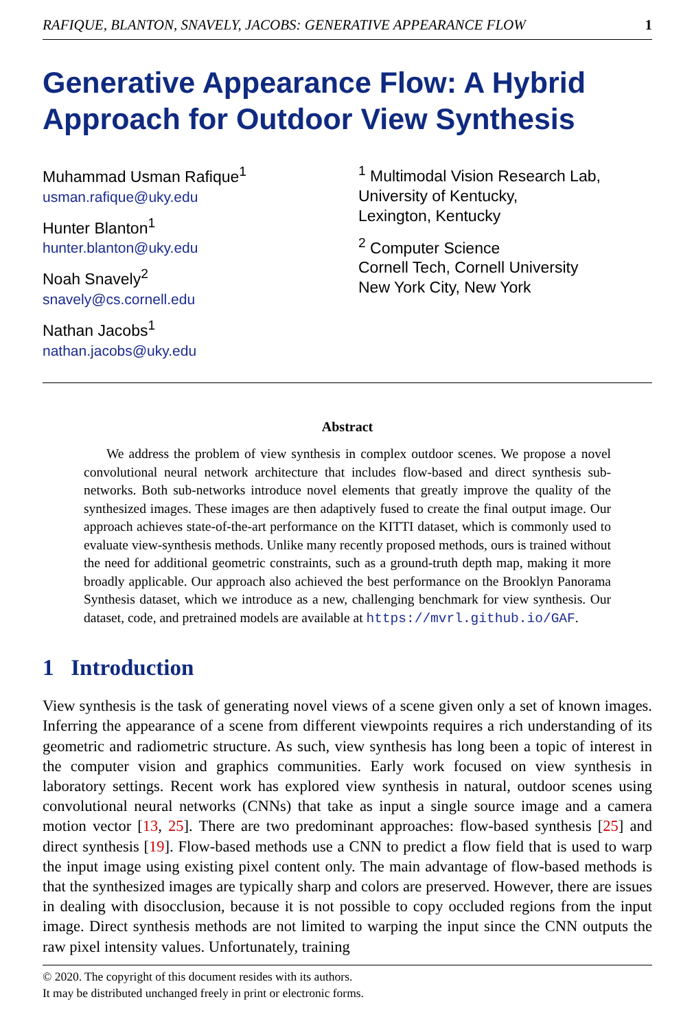RAFIQUE, BLANTON, SNAVELY, JACOBS: GENERATIVE APPEARANCE FLOW 1
Generative Appearance Flow: A Hybrid Approach for Outdoor View Synthesis
Muhammad Usman Rafique<sup>1</sup>
usman.rafique@uky.edu
Hunter Blanton<sup>1</sup>
hunter.blanton@uky.edu
Noah Snavely<sup>2</sup>
snavely@cs.cornell.edu
Nathan Jacobs<sup>1</sup>
nathan.jacobs@uky.edu
<sup>1</sup> Multimodal Vision Research Lab,
University of Kentucky,
Lexington, Kentucky
<sup>2</sup> Computer Science
Cornell Tech, Cornell University
New York City, New York
Abstract
We address the problem of view synthesis in complex outdoor scenes. We propose a novel convolutional neural network architecture that includes flow-based and direct synthesis sub-networks. Both sub-networks introduce novel elements that greatly improve the quality of the synthesized images. These images are then adaptively fused to create the final output image. Our approach achieves state-of-the-art performance on the KITTI dataset, which is commonly used to evaluate view-synthesis methods. Unlike many recently proposed methods, ours is trained without the need for additional geometric constraints, such as a ground-truth depth map, making it more broadly applicable. Our approach also achieved the best performance on the Brooklyn Panorama Synthesis dataset, which we introduce as a new, challenging benchmark for view synthesis. Our dataset, code, and pretrained models are available at https://mvrl.github.io/GAF.
1 Introduction
View synthesis is the task of generating novel views of a scene given only a set of known images. Inferring the appearance of a scene from different viewpoints requires a rich understanding of its geometric and radiometric structure. As such, view synthesis has long been a topic of interest in the computer vision and graphics communities. Early work focused on view synthesis in laboratory settings. Recent work has explored view synthesis in natural, outdoor scenes using convolutional neural networks (CNNs) that take as input a single source image and a camera motion vector [13, 25]. There are two predominant approaches: flow-based synthesis [25] and direct synthesis [19]. Flow-based methods use a CNN to predict a flow field that is used to warp the input image using existing pixel content only. The main advantage of flow-based methods is that the synthesized images are typically sharp and colors are preserved. However, there are issues in dealing with disocclusion, because it is not possible to copy occluded regions from the input image. Direct synthesis methods are not limited to warping the input since the CNN outputs the raw pixel intensity values. Unfortunately, training
© 2020. The copyright of this document resides with its authors.
It may be distributed unchanged freely in print or electronic forms.